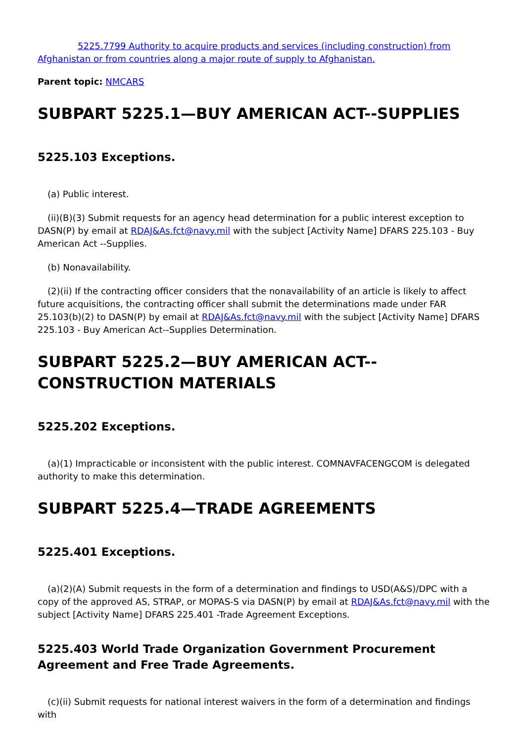5225.7799 Authority to acquire products and services (including construction) from Afghanistan or from countries along a major route of supply to Afghanistan.
Parent topic: NMCARS
SUBPART 5225.1—BUY AMERICAN ACT--SUPPLIES
5225.103 Exceptions.
(a) Public interest.
(ii)(B)(3) Submit requests for an agency head determination for a public interest exception to DASN(P) by email at RDAJ&As.fct@navy.mil with the subject [Activity Name] DFARS 225.103 - Buy American Act --Supplies.
(b) Nonavailability.
(2)(ii) If the contracting officer considers that the nonavailability of an article is likely to affect future acquisitions, the contracting officer shall submit the determinations made under FAR 25.103(b)(2) to DASN(P) by email at RDAJ&As.fct@navy.mil with the subject [Activity Name] DFARS 225.103 - Buy American Act--Supplies Determination.
SUBPART 5225.2—BUY AMERICAN ACT--CONSTRUCTION MATERIALS
5225.202 Exceptions.
(a)(1) Impracticable or inconsistent with the public interest. COMNAVFACENGCOM is delegated authority to make this determination.
SUBPART 5225.4—TRADE AGREEMENTS
5225.401 Exceptions.
(a)(2)(A) Submit requests in the form of a determination and findings to USD(A&S)/DPC with a copy of the approved AS, STRAP, or MOPAS-S via DASN(P) by email at RDAJ&As.fct@navy.mil with the subject [Activity Name] DFARS 225.401 -Trade Agreement Exceptions.
5225.403 World Trade Organization Government Procurement Agreement and Free Trade Agreements.
(c)(ii) Submit requests for national interest waivers in the form of a determination and findings with